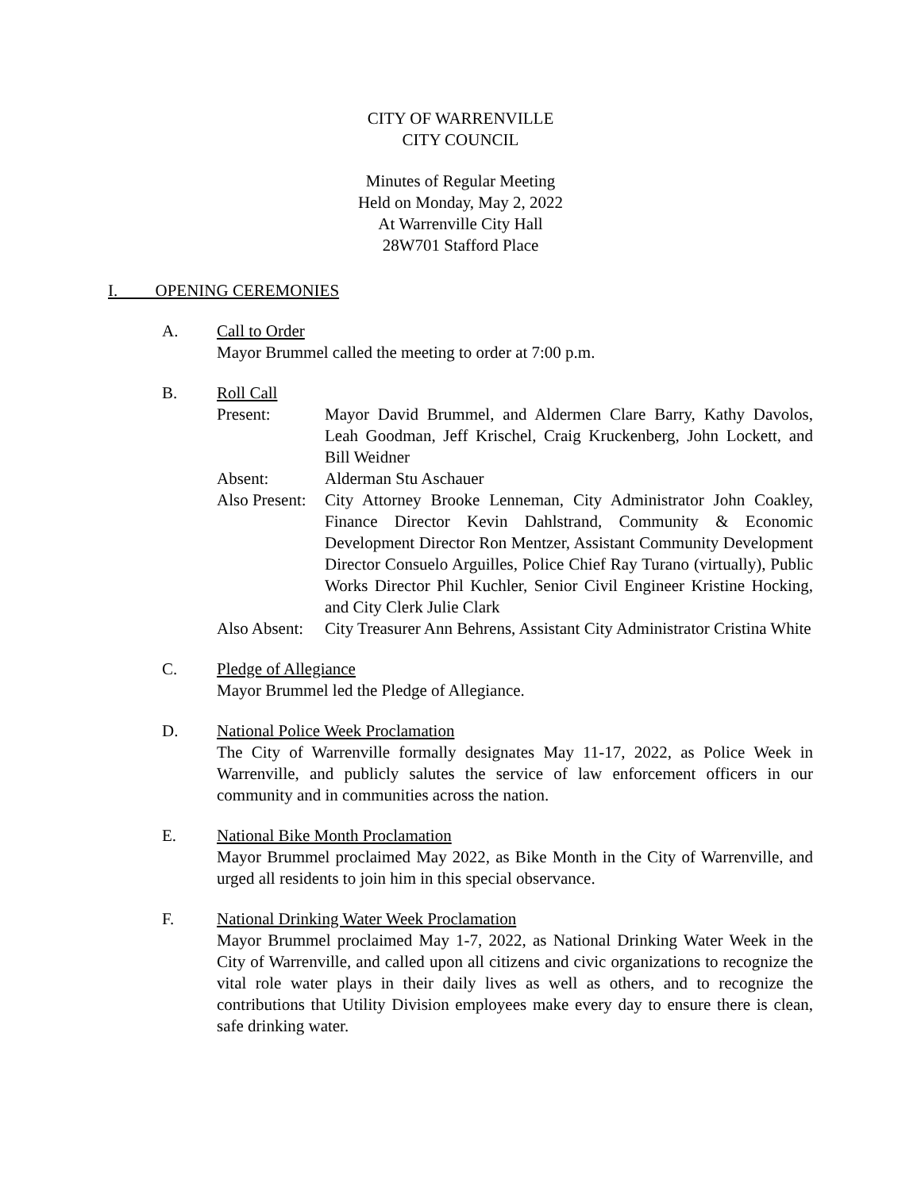CITY OF WARRENVILLE
CITY COUNCIL
Minutes of Regular Meeting
Held on Monday, May 2, 2022
At Warrenville City Hall
28W701 Stafford Place
I. OPENING CEREMONIES
A. Call to Order
Mayor Brummel called the meeting to order at 7:00 p.m.
B. Roll Call
Present: Mayor David Brummel, and Aldermen Clare Barry, Kathy Davolos, Leah Goodman, Jeff Krischel, Craig Kruckenberg, John Lockett, and Bill Weidner
Absent: Alderman Stu Aschauer
Also Present:
City Attorney Brooke Lenneman, City Administrator John Coakley, Finance Director Kevin Dahlstrand, Community & Economic Development Director Ron Mentzer, Assistant Community Development Director Consuelo Arguilles, Police Chief Ray Turano (virtually), Public Works Director Phil Kuchler, Senior Civil Engineer Kristine Hocking, and City Clerk Julie Clark
Also Absent:
City Treasurer Ann Behrens, Assistant City Administrator Cristina White
C. Pledge of Allegiance
Mayor Brummel led the Pledge of Allegiance.
D. National Police Week Proclamation
The City of Warrenville formally designates May 11-17, 2022, as Police Week in Warrenville, and publicly salutes the service of law enforcement officers in our community and in communities across the nation.
E. National Bike Month Proclamation
Mayor Brummel proclaimed May 2022, as Bike Month in the City of Warrenville, and urged all residents to join him in this special observance.
F. National Drinking Water Week Proclamation
Mayor Brummel proclaimed May 1-7, 2022, as National Drinking Water Week in the City of Warrenville, and called upon all citizens and civic organizations to recognize the vital role water plays in their daily lives as well as others, and to recognize the contributions that Utility Division employees make every day to ensure there is clean, safe drinking water.